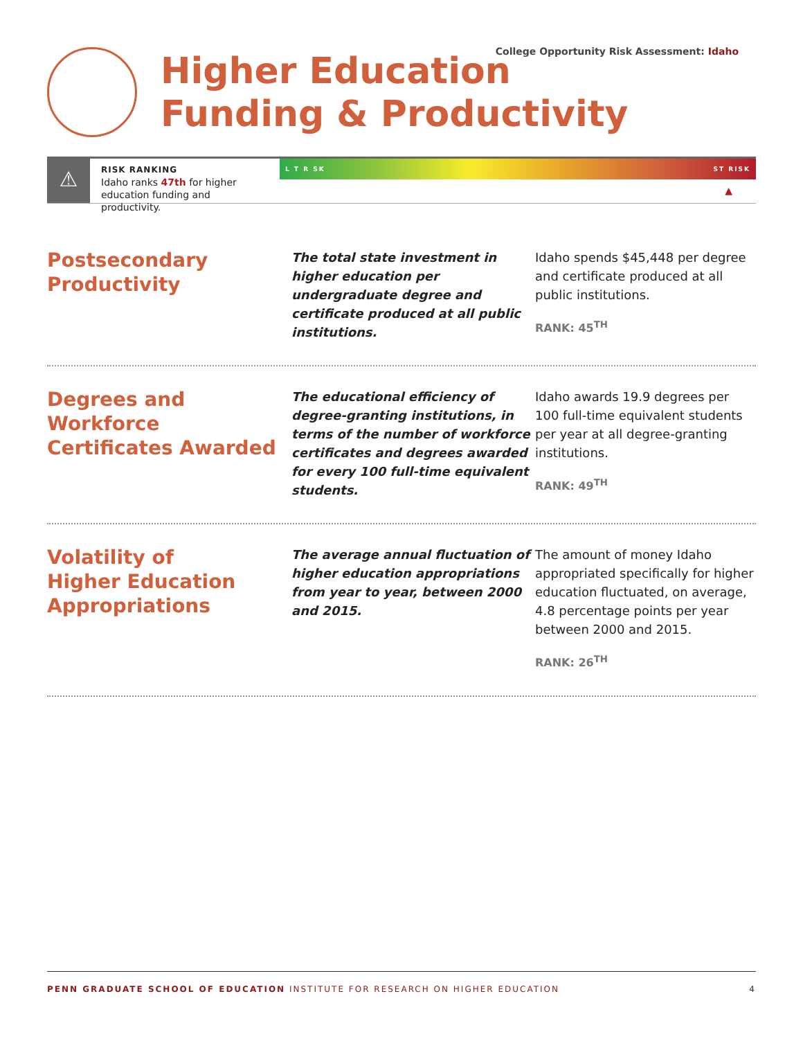College Opportunity Risk Assessment: Idaho
Higher Education
Funding & Productivity
⚠
RISK RANKING
Idaho ranks 47th for higher education funding and productivity.
L T R SK ST RISK
▲
Postsecondary
Productivity
The total state investment in higher education per undergraduate degree and certificate produced at all public institutions.
Idaho spends $45,448 per degree and certificate produced at all public institutions.
RANK: 45<sup>TH</sup>
Degrees and Workforce Certificates Awarded
The educational efficiency of degree-granting institutions, in terms of the number of workforce certificates and degrees awarded for every 100 full-time equivalent students.
Idaho awards 19.9 degrees per 100 full-time equivalent students per year at all degree-granting institutions.
RANK: 49<sup>TH</sup>
Volatility of
Higher Education Appropriations
The average annual fluctuation of higher education appropriations from year to year, between 2000 and 2015.
The amount of money Idaho appropriated specifically for higher education fluctuated, on average, 4.8 percentage points per year between 2000 and 2015.
RANK: 26<sup>TH</sup>
PENN GRADUATE SCHOOL OF EDUCATION INSTITUTE FOR RESEARCH ON HIGHER EDUCATION 4